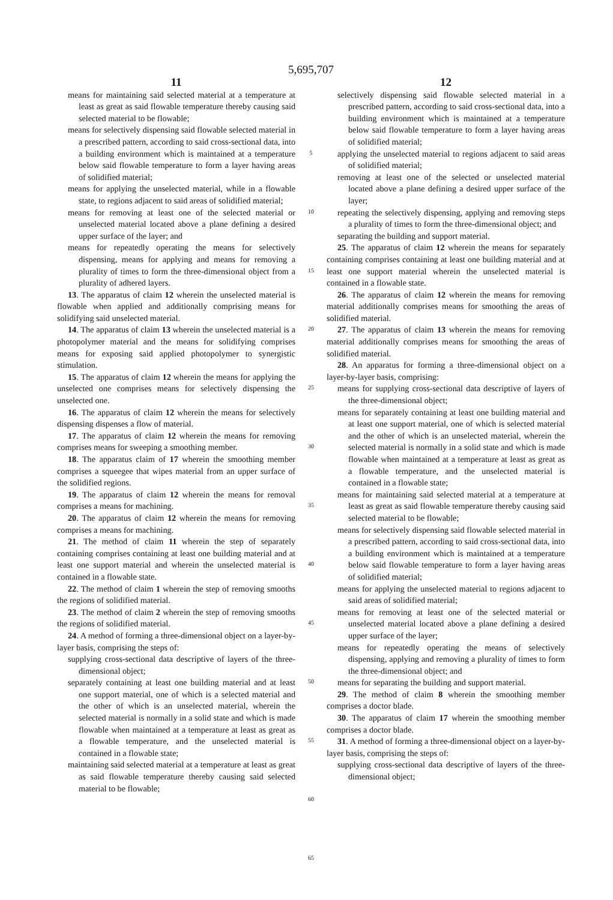5,695,707
11
means for maintaining said selected material at a temperature at least as great as said flowable temperature thereby causing said selected material to be flowable;
means for selectively dispensing said flowable selected material in a prescribed pattern, according to said cross-sectional data, into a building environment which is maintained at a temperature below said flowable temperature to form a layer having areas of solidified material;
means for applying the unselected material, while in a flowable state, to regions adjacent to said areas of solidified material;
means for removing at least one of the selected material or unselected material located above a plane defining a desired upper surface of the layer; and
means for repeatedly operating the means for selectively dispensing, means for applying and means for removing a plurality of times to form the three-dimensional object from a plurality of adhered layers.
13. The apparatus of claim 12 wherein the unselected material is flowable when applied and additionally comprising means for solidifying said unselected material.
14. The apparatus of claim 13 wherein the unselected material is a photopolymer material and the means for solidifying comprises means for exposing said applied photopolymer to synergistic stimulation.
15. The apparatus of claim 12 wherein the means for applying the unselected one comprises means for selectively dispensing the unselected one.
16. The apparatus of claim 12 wherein the means for selectively dispensing dispenses a flow of material.
17. The apparatus of claim 12 wherein the means for removing comprises means for sweeping a smoothing member.
18. The apparatus claim of 17 wherein the smoothing member comprises a squeegee that wipes material from an upper surface of the solidified regions.
19. The apparatus of claim 12 wherein the means for removal comprises a means for machining.
20. The apparatus of claim 12 wherein the means for removing comprises a means for machining.
21. The method of claim 11 wherein the step of separately containing comprises containing at least one building material and at least one support material and wherein the unselected material is contained in a flowable state.
22. The method of claim 1 wherein the step of removing smooths the regions of solidified material.
23. The method of claim 2 wherein the step of removing smooths the regions of solidified material.
24. A method of forming a three-dimensional object on a layer-by-layer basis, comprising the steps of:
supplying cross-sectional data descriptive of layers of the three-dimensional object;
separately containing at least one building material and at least one support material, one of which is a selected material and the other of which is an unselected material, wherein the selected material is normally in a solid state and which is made flowable when maintained at a temperature at least as great as a flowable temperature, and the unselected material is contained in a flowable state;
maintaining said selected material at a temperature at least as great as said flowable temperature thereby causing said selected material to be flowable;
5
10
15
20
25
30
35
40
45
50
55
60
65
12
selectively dispensing said flowable selected material in a prescribed pattern, according to said cross-sectional data, into a building environment which is maintained at a temperature below said flowable temperature to form a layer having areas of solidified material;
applying the unselected material to regions adjacent to said areas of solidified material;
removing at least one of the selected or unselected material located above a plane defining a desired upper surface of the layer;
repeating the selectively dispensing, applying and removing steps a plurality of times to form the three-dimensional object; and
separating the building and support material.
25. The apparatus of claim 12 wherein the means for separately containing comprises containing at least one building material and at least one support material wherein the unselected material is contained in a flowable state.
26. The apparatus of claim 12 wherein the means for removing material additionally comprises means for smoothing the areas of solidified material.
27. The apparatus of claim 13 wherein the means for removing material additionally comprises means for smoothing the areas of solidified material.
28. An apparatus for forming a three-dimensional object on a layer-by-layer basis, comprising:
means for supplying cross-sectional data descriptive of layers of the three-dimensional object;
means for separately containing at least one building material and at least one support material, one of which is selected material and the other of which is an unselected material, wherein the selected material is normally in a solid state and which is made flowable when maintained at a temperature at least as great as a flowable temperature, and the unselected material is contained in a flowable state;
means for maintaining said selected material at a temperature at least as great as said flowable temperature thereby causing said selected material to be flowable;
means for selectively dispensing said flowable selected material in a prescribed pattern, according to said cross-sectional data, into a building environment which is maintained at a temperature below said flowable temperature to form a layer having areas of solidified material;
means for applying the unselected material to regions adjacent to said areas of solidified material;
means for removing at least one of the selected material or unselected material located above a plane defining a desired upper surface of the layer;
means for repeatedly operating the means of selectively dispensing, applying and removing a plurality of times to form the three-dimensional object; and
means for separating the building and support material.
29. The method of claim 8 wherein the smoothing member comprises a doctor blade.
30. The apparatus of claim 17 wherein the smoothing member comprises a doctor blade.
31. A method of forming a three-dimensional object on a layer-by-layer basis, comprising the steps of:
supplying cross-sectional data descriptive of layers of the three-dimensional object;